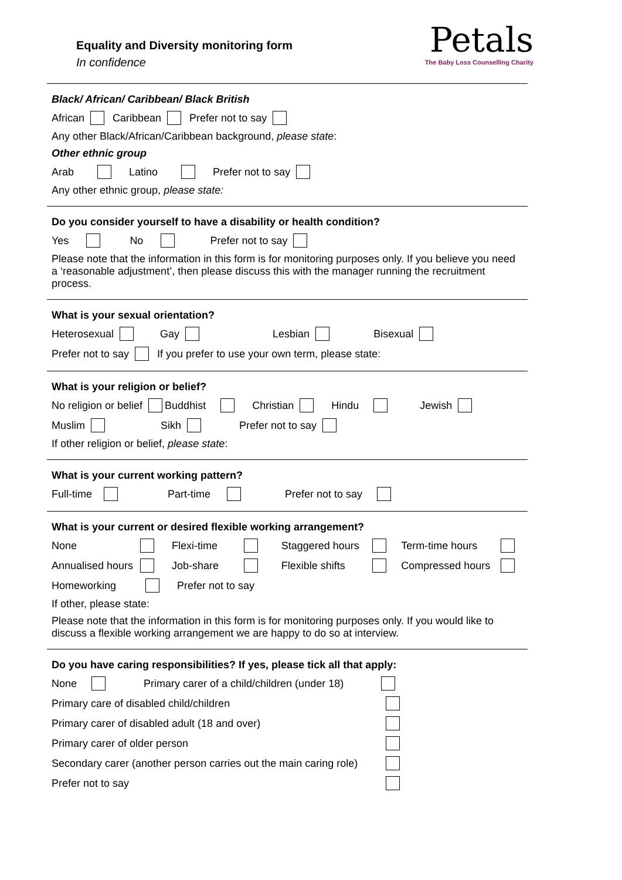Equality and Diversity monitoring form
In confidence
Petals
The Baby Loss Counselling Charity
Black/ African/ Caribbean/ Black British
African Caribbean Prefer not to say
Any other Black/African/Caribbean background, please state:
Other ethnic group
Arab Latino Prefer not to say
Any other ethnic group, please state:
Do you consider yourself to have a disability or health condition?
Yes No Prefer not to say
Please note that the information in this form is for monitoring purposes only. If you believe you need a ‘reasonable adjustment’, then please discuss this with the manager running the recruitment process.
What is your sexual orientation?
Heterosexual Gay Lesbian Bisexual
Prefer not to say If you prefer to use your own term, please state:
What is your religion or belief?
No religion or belief Buddhist Christian Hindu Jewish
Muslim Sikh Prefer not to say
If other religion or belief, please state:
What is your current working pattern?
Full-time Part-time Prefer not to say
What is your current or desired flexible working arrangement?
None Flexi-time Staggered hours Term-time hours
Annualised hours Job-share Flexible shifts Compressed hours
Homeworking Prefer not to say
If other, please state:
Please note that the information in this form is for monitoring purposes only. If you would like to discuss a flexible working arrangement we are happy to do so at interview.
Do you have caring responsibilities? If yes, please tick all that apply:
None Primary carer of a child/children (under 18)
Primary care of disabled child/children
Primary carer of disabled adult (18 and over)
Primary carer of older person
Secondary carer (another person carries out the main caring role)
Prefer not to say